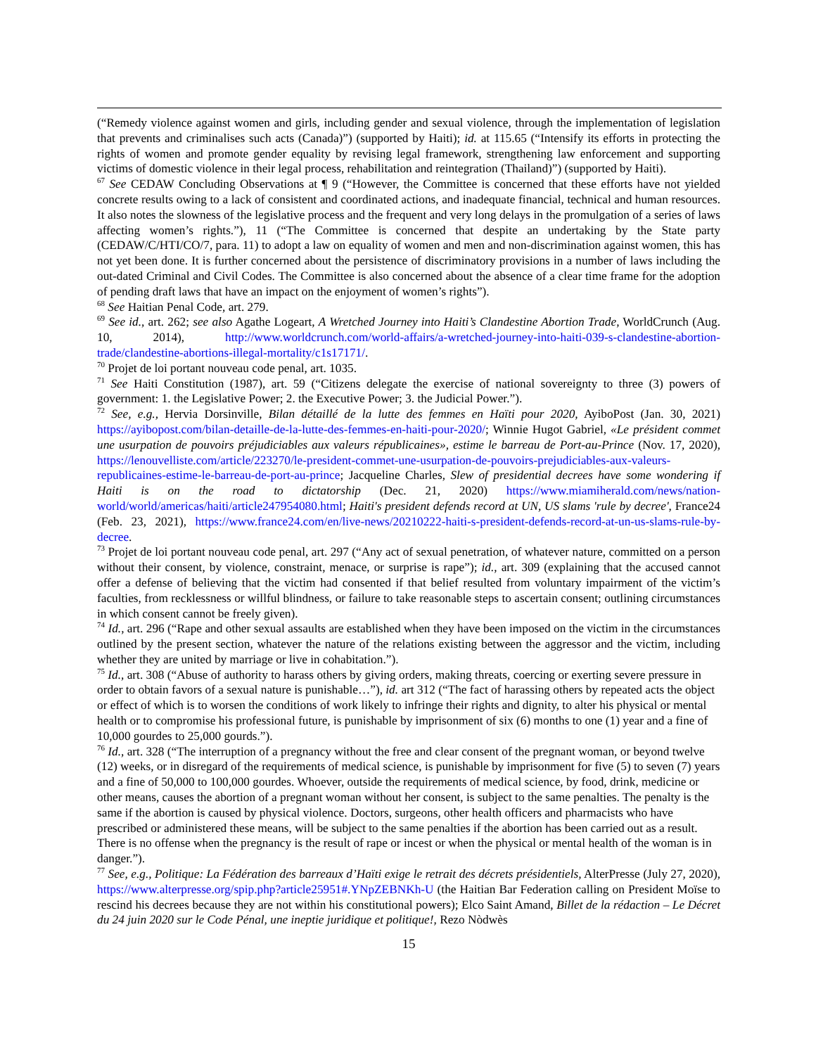(“Remedy violence against women and girls, including gender and sexual violence, through the implementation of legislation that prevents and criminalises such acts (Canada)”) (supported by Haiti); id. at 115.65 (“Intensify its efforts in protecting the rights of women and promote gender equality by revising legal framework, strengthening law enforcement and supporting victims of domestic violence in their legal process, rehabilitation and reintegration (Thailand)”) (supported by Haiti).
<sup>67</sup> See CEDAW Concluding Observations at ¶ 9 (“However, the Committee is concerned that these efforts have not yielded concrete results owing to a lack of consistent and coordinated actions, and inadequate financial, technical and human resources. It also notes the slowness of the legislative process and the frequent and very long delays in the promulgation of a series of laws affecting women’s rights.”), 11 (“The Committee is concerned that despite an undertaking by the State party (CEDAW/C/HTI/CO/7, para. 11) to adopt a law on equality of women and men and non-discrimination against women, this has not yet been done. It is further concerned about the persistence of discriminatory provisions in a number of laws including the out-dated Criminal and Civil Codes. The Committee is also concerned about the absence of a clear time frame for the adoption of pending draft laws that have an impact on the enjoyment of women’s rights”).
<sup>68</sup> See Haitian Penal Code, art. 279.
<sup>69</sup> See id., art. 262; see also Agathe Logeart, A Wretched Journey into Haiti’s Clandestine Abortion Trade, WorldCrunch (Aug. 10, 2014), http://www.worldcrunch.com/world-affairs/a-wretched-journey-into-haiti-039-s-clandestine-abortion-trade/clandestine-abortions-illegal-mortality/c1s17171/.
<sup>70</sup> Projet de loi portant nouveau code penal, art. 1035.
<sup>71</sup> See Haiti Constitution (1987), art. 59 (“Citizens delegate the exercise of national sovereignty to three (3) powers of government: 1. the Legislative Power; 2. the Executive Power; 3. the Judicial Power.”).
<sup>72</sup> See, e.g., Hervia Dorsinville, Bilan détaillé de la lutte des femmes en Haïti pour 2020, AyiboPost (Jan. 30, 2021) https://ayibopost.com/bilan-detaille-de-la-lutte-des-femmes-en-haiti-pour-2020/; Winnie Hugot Gabriel, «Le président commet une usurpation de pouvoirs préjudiciables aux valeurs républicaines», estime le barreau de Port-au-Prince (Nov. 17, 2020), https://lenouvelliste.com/article/223270/le-president-commet-une-usurpation-de-pouvoirs-prejudiciables-aux-valeurs-republicaines-estime-le-barreau-de-port-au-prince; Jacqueline Charles, Slew of presidential decrees have some wondering if Haiti is on the road to dictatorship (Dec. 21, 2020) https://www.miamiherald.com/news/nation-world/world/americas/haiti/article247954080.html; Haiti's president defends record at UN, US slams 'rule by decree', France24 (Feb. 23, 2021), https://www.france24.com/en/live-news/20210222-haiti-s-president-defends-record-at-un-us-slams-rule-by-decree.
<sup>73</sup> Projet de loi portant nouveau code penal, art. 297 (“Any act of sexual penetration, of whatever nature, committed on a person without their consent, by violence, constraint, menace, or surprise is rape”); id., art. 309 (explaining that the accused cannot offer a defense of believing that the victim had consented if that belief resulted from voluntary impairment of the victim’s faculties, from recklessness or willful blindness, or failure to take reasonable steps to ascertain consent; outlining circumstances in which consent cannot be freely given).
<sup>74</sup> Id., art. 296 (“Rape and other sexual assaults are established when they have been imposed on the victim in the circumstances outlined by the present section, whatever the nature of the relations existing between the aggressor and the victim, including whether they are united by marriage or live in cohabitation.”).
<sup>75</sup> Id., art. 308 (“Abuse of authority to harass others by giving orders, making threats, coercing or exerting severe pressure in order to obtain favors of a sexual nature is punishable…”), id. art 312 (“The fact of harassing others by repeated acts the object or effect of which is to worsen the conditions of work likely to infringe their rights and dignity, to alter his physical or mental health or to compromise his professional future, is punishable by imprisonment of six (6) months to one (1) year and a fine of 10,000 gourdes to 25,000 gourds.”).
<sup>76</sup> Id., art. 328 (“The interruption of a pregnancy without the free and clear consent of the pregnant woman, or beyond twelve (12) weeks, or in disregard of the requirements of medical science, is punishable by imprisonment for five (5) to seven (7) years and a fine of 50,000 to 100,000 gourdes. Whoever, outside the requirements of medical science, by food, drink, medicine or other means, causes the abortion of a pregnant woman without her consent, is subject to the same penalties. The penalty is the same if the abortion is caused by physical violence. Doctors, surgeons, other health officers and pharmacists who have prescribed or administered these means, will be subject to the same penalties if the abortion has been carried out as a result. There is no offense when the pregnancy is the result of rape or incest or when the physical or mental health of the woman is in danger.”).
<sup>77</sup> See, e.g., Politique: La Fédération des barreaux d’Haïti exige le retrait des décrets présidentiels, AlterPresse (July 27, 2020), https://www.alterpresse.org/spip.php?article25951#.YNpZEBNKh-U (the Haitian Bar Federation calling on President Moïse to rescind his decrees because they are not within his constitutional powers); Elco Saint Amand, Billet de la rédaction – Le Décret du 24 juin 2020 sur le Code Pénal, une ineptie juridique et politique!, Rezo Nòdwès
15